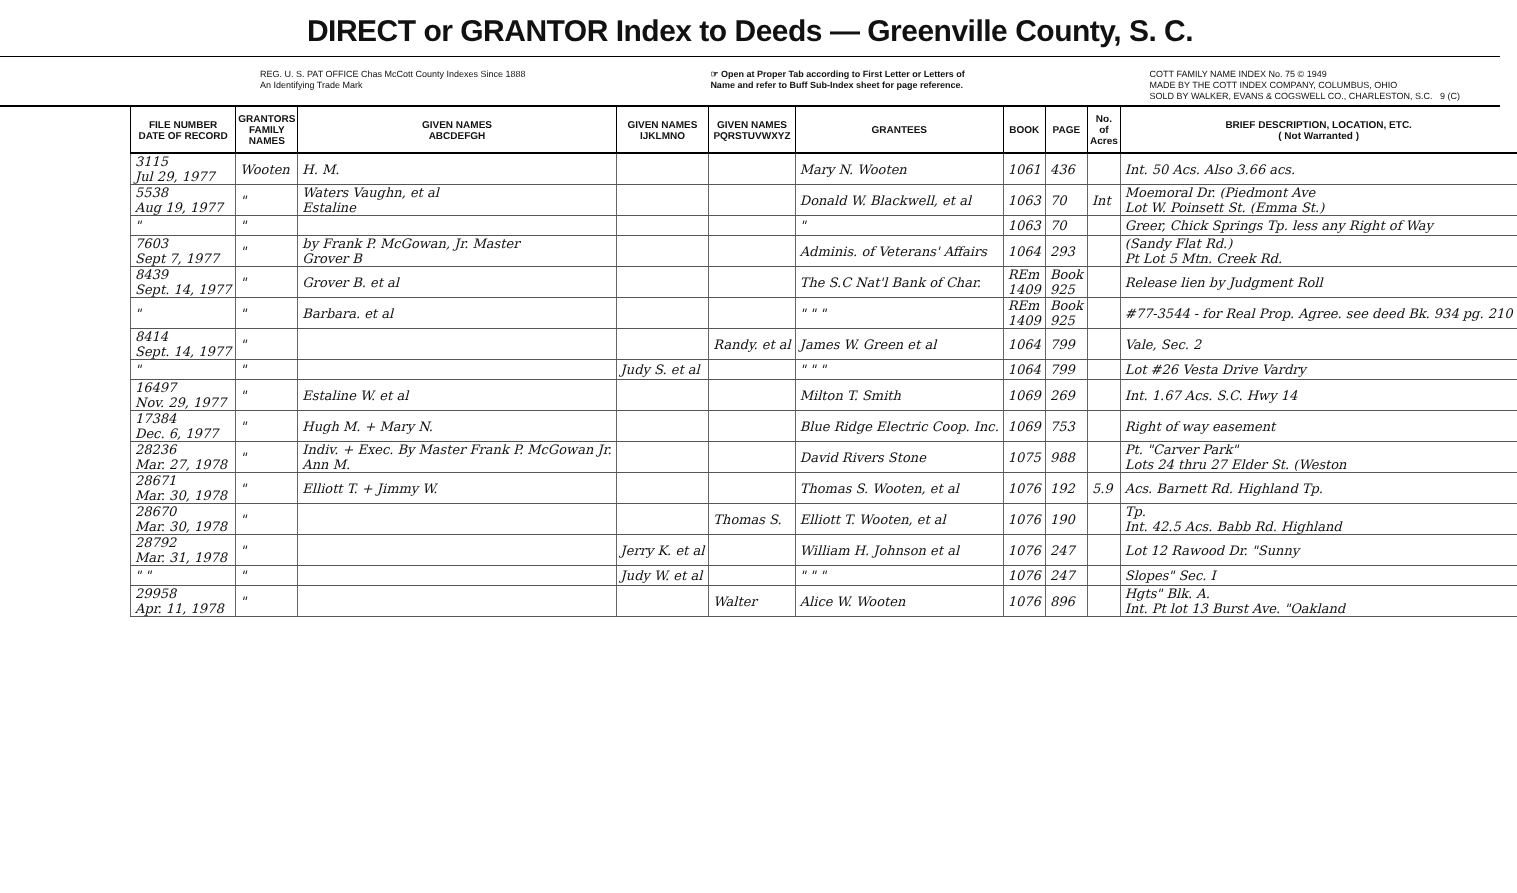DIRECT or GRANTOR Index to Deeds — Greenville County, S. C.
REG. U. S. PAT OFFICE Chas McCott County Indexes Since 1888
An Identifying Trade Mark
☞ Open at Proper Tab according to First Letter or Letters of
Name and refer to Buff Sub-Index sheet for page reference.
COTT FAMILY NAME INDEX No. 75 © 1949
MADE BY THE COTT INDEX COMPANY, COLUMBUS, OHIO
SOLD BY WALKER, EVANS & COGSWELL CO., CHARLESTON, S.C. 9 (C)
| FILE NUMBER DATE OF RECORD | GRANTORS FAMILY NAMES | GIVEN NAMES ABCDEFGH | GIVEN NAMES IJKLMNO | GIVEN NAMES PQRSTUVWXYZ | GRANTEES | BOOK | PAGE | No. of Acres | BRIEF DESCRIPTION, LOCATION, ETC. ( Not Warranted ) |
| --- | --- | --- | --- | --- | --- | --- | --- | --- | --- |
| 3115 Jul 29, 1977 | Wooten | H. M. | | | Mary N. Wooten | 1061 | 436 | | Int. 50 Acs. Also 3.66 acs. |
| 5538 Aug 19, 1977 | " | Waters Vaughn, et al Estaline | | | Donald W. Blackwell, et al | 1063 | 70 | Int | Moemoral Dr. (Piedmont Ave Lot W. Poinsett St. (Emma St.) |
| " | " | | | | " | 1063 | 70 | | Greer, Chick Springs Tp. less any Right of Way |
| 7603 Sept 7, 1977 | " | by Frank P. McGowan, Jr. Master Grover B | | | Adminis. of Veterans' Affairs | 1064 | 293 | | (Sandy Flat Rd.) Pt Lot 5 Mtn. Creek Rd. |
| 8439 Sept. 14, 1977 | " | Grover B. et al | | | The S.C Nat'l Bank of Char. | REm 1409 | Book 925 | | Release lien by Judgment Roll |
| " | " | Barbara. et al | | | " " " | REm 1409 | Book 925 | | #77-3544 - for Real Prop. Agree. see deed Bk. 934 pg. 210 |
| 8414 Sept. 14, 1977 | " | | | Randy. et al | James W. Green et al | 1064 | 799 | | Vale, Sec. 2 |
| " | " | | Judy S. et al | | " " " | 1064 | 799 | | Lot #26 Vesta Drive Vardry |
| 16497 Nov. 29, 1977 | " | Estaline W. et al | | | Milton T. Smith | 1069 | 269 | | Int. 1.67 Acs. S.C. Hwy 14 |
| 17384 Dec. 6, 1977 | " | Hugh M. + Mary N. | | | Blue Ridge Electric Coop. Inc. | 1069 | 753 | | Right of way easement |
| 28236 Mar. 27, 1978 | " | Indiv. + Exec. By Master Frank P. McGowan Jr. Ann M. | | | David Rivers Stone | 1075 | 988 | | Pt. "Carver Park" Lots 24 thru 27 Elder St. (Weston |
| 28671 Mar. 30, 1978 | " | Elliott T. + Jimmy W. | | | Thomas S. Wooten, et al | 1076 | 192 | 5.9 | Acs. Barnett Rd. Highland Tp. |
| 28670 Mar. 30, 1978 | " | | | Thomas S. | Elliott T. Wooten, et al | 1076 | 190 | | Tp. Int. 42.5 Acs. Babb Rd. Highland |
| 28792 Mar. 31, 1978 | " | | Jerry K. et al | | William H. Johnson et al | 1076 | 247 | | Lot 12 Rawood Dr. "Sunny |
| " " | " | | Judy W. et al | | " " " | 1076 | 247 | | Slopes" Sec. I |
| 29958 Apr. 11, 1978 | " | | | Walter | Alice W. Wooten | 1076 | 896 | | Hgts" Blk. A. Int. Pt lot 13 Burst Ave. "Oakland |